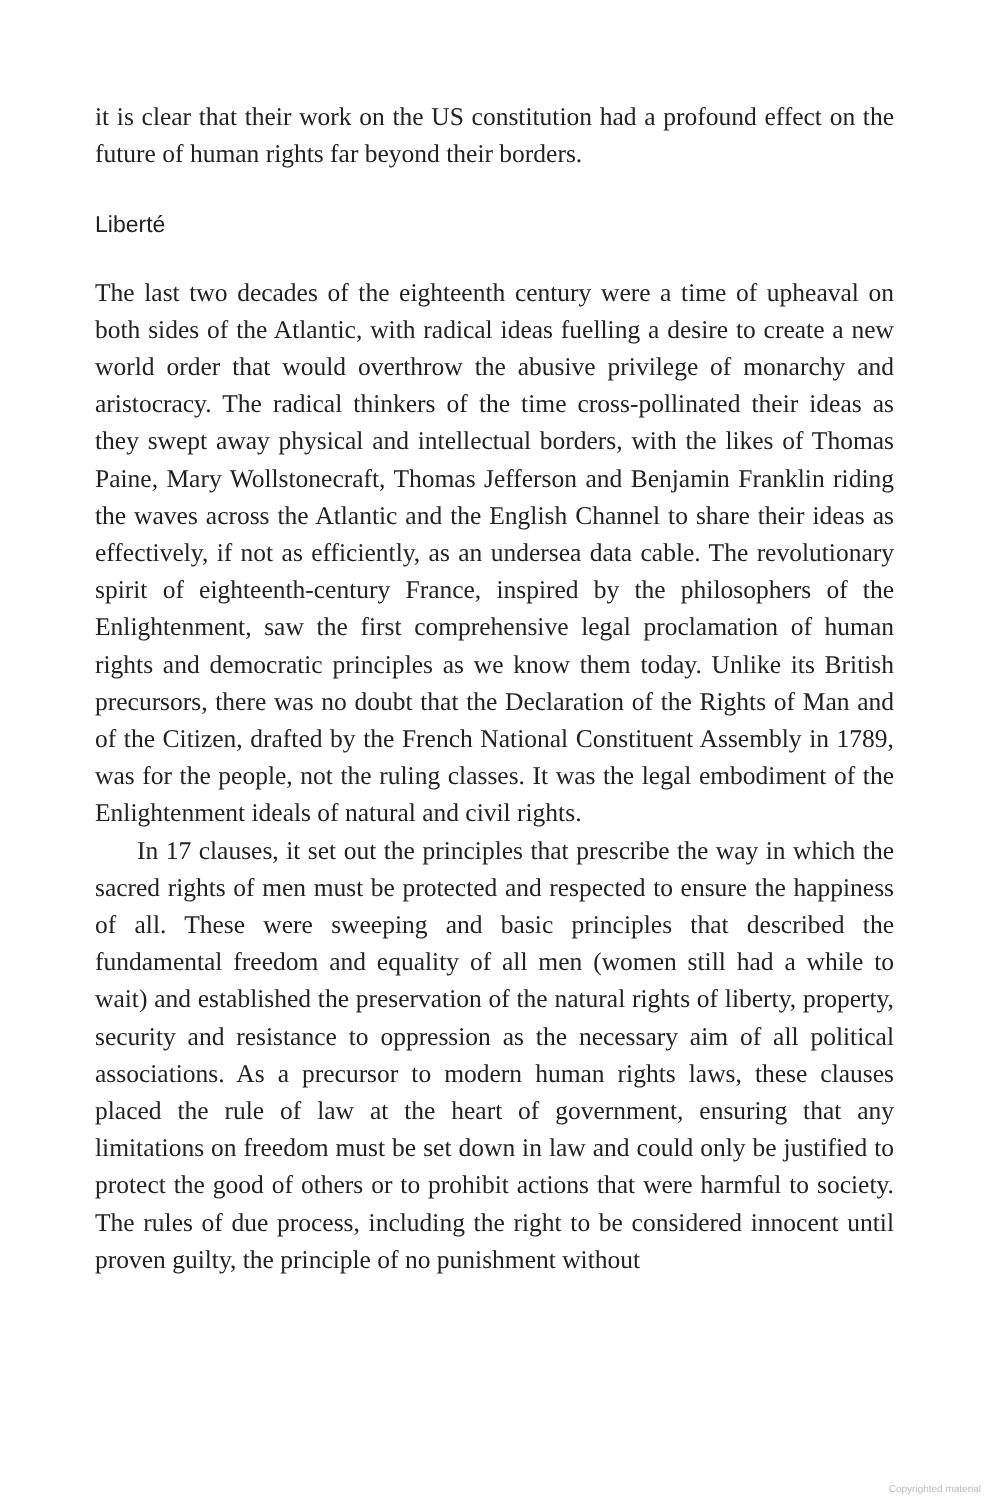it is clear that their work on the US constitution had a profound effect on the future of human rights far beyond their borders.
Liberté
The last two decades of the eighteenth century were a time of upheaval on both sides of the Atlantic, with radical ideas fuelling a desire to create a new world order that would overthrow the abusive privilege of monarchy and aristocracy. The radical thinkers of the time cross-pollinated their ideas as they swept away physical and intellectual borders, with the likes of Thomas Paine, Mary Wollstonecraft, Thomas Jefferson and Benjamin Franklin riding the waves across the Atlantic and the English Channel to share their ideas as effectively, if not as efficiently, as an undersea data cable. The revolutionary spirit of eighteenth-century France, inspired by the philosophers of the Enlightenment, saw the first comprehensive legal proclamation of human rights and democratic principles as we know them today. Unlike its British precursors, there was no doubt that the Declaration of the Rights of Man and of the Citizen, drafted by the French National Constituent Assembly in 1789, was for the people, not the ruling classes. It was the legal embodiment of the Enlightenment ideals of natural and civil rights.
In 17 clauses, it set out the principles that prescribe the way in which the sacred rights of men must be protected and respected to ensure the happiness of all. These were sweeping and basic principles that described the fundamental freedom and equality of all men (women still had a while to wait) and established the preservation of the natural rights of liberty, property, security and resistance to oppression as the necessary aim of all political associations. As a precursor to modern human rights laws, these clauses placed the rule of law at the heart of government, ensuring that any limitations on freedom must be set down in law and could only be justified to protect the good of others or to prohibit actions that were harmful to society. The rules of due process, including the right to be considered innocent until proven guilty, the principle of no punishment without
Copyrighted material